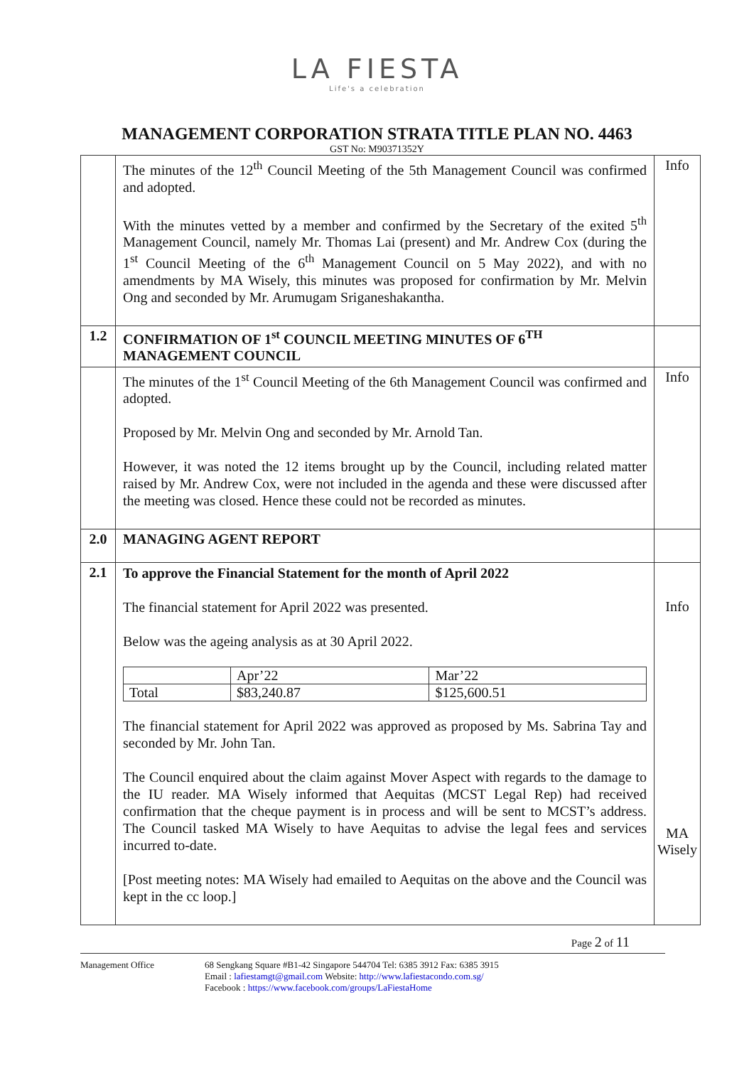LA FIESTA
Life's a celebration
MANAGEMENT CORPORATION STRATA TITLE PLAN NO. 4463
GST No: M90371352Y
| | The minutes of the 12<sup>th</sup> Council Meeting of the 5th Management Council was confirmed and adopted. With the minutes vetted by a member and confirmed by the Secretary of the exited 5<sup>th</sup> Management Council, namely Mr. Thomas Lai (present) and Mr. Andrew Cox (during the 1<sup>st</sup> Council Meeting of the 6<sup>th</sup> Management Council on 5 May 2022), and with no amendments by MA Wisely, this minutes was proposed for confirmation by Mr. Melvin Ong and seconded by Mr. Arumugam Sriganeshakantha. | Info |
| 1.2 | CONFIRMATION OF 1<sup>st</sup> COUNCIL MEETING MINUTES OF 6<sup>TH</sup> MANAGEMENT COUNCIL | |
| | The minutes of the 1<sup>st</sup> Council Meeting of the 6th Management Council was confirmed and adopted. Proposed by Mr. Melvin Ong and seconded by Mr. Arnold Tan. However, it was noted the 12 items brought up by the Council, including related matter raised by Mr. Andrew Cox, were not included in the agenda and these were discussed after the meeting was closed. Hence these could not be recorded as minutes. | Info |
| 2.0 | MANAGING AGENT REPORT | |
| 2.1 | To approve the Financial Statement for the month of April 2022 The financial statement for April 2022 was presented. Below was the ageing analysis as at 30 April 2022. / / Apr’22 / Mar’22 / / Total / $83,240.87 / $125,600.51 / The financial statement for April 2022 was approved as proposed by Ms. Sabrina Tay and seconded by Mr. John Tan. The Council enquired about the claim against Mover Aspect with regards to the damage to the IU reader. MA Wisely informed that Aequitas (MCST Legal Rep) had received confirmation that the cheque payment is in process and will be sent to MCST’s address. The Council tasked MA Wisely to have Aequitas to advise the legal fees and services incurred to-date. [Post meeting notes: MA Wisely had emailed to Aequitas on the above and the Council was kept in the cc loop.] | Info MA Wisely |
Page 2 of 11
Management Office 68 Sengkang Square #B1-42 Singapore 544704 Tel: 6385 3912 Fax: 6385 3915
Email : lafiestamgt@gmail.com Website: http://www.lafiestacondo.com.sg/
Facebook : https://www.facebook.com/groups/LaFiestaHome